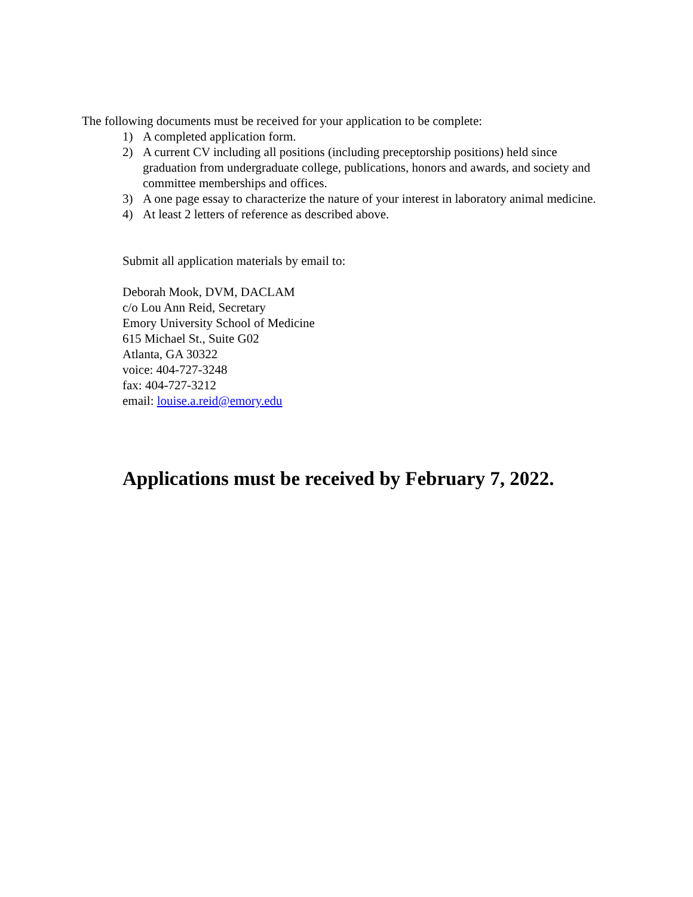The following documents must be received for your application to be complete:
1) A completed application form.
2) A current CV including all positions (including preceptorship positions) held since graduation from undergraduate college, publications, honors and awards, and society and committee memberships and offices.
3) A one page essay to characterize the nature of your interest in laboratory animal medicine.
4) At least 2 letters of reference as described above.
Submit all application materials by email to:
Deborah Mook, DVM, DACLAM
c/o Lou Ann Reid, Secretary
Emory University School of Medicine
615 Michael St., Suite G02
Atlanta, GA 30322
voice: 404-727-3248
fax: 404-727-3212
email: louise.a.reid@emory.edu
Applications must be received by February 7, 2022.